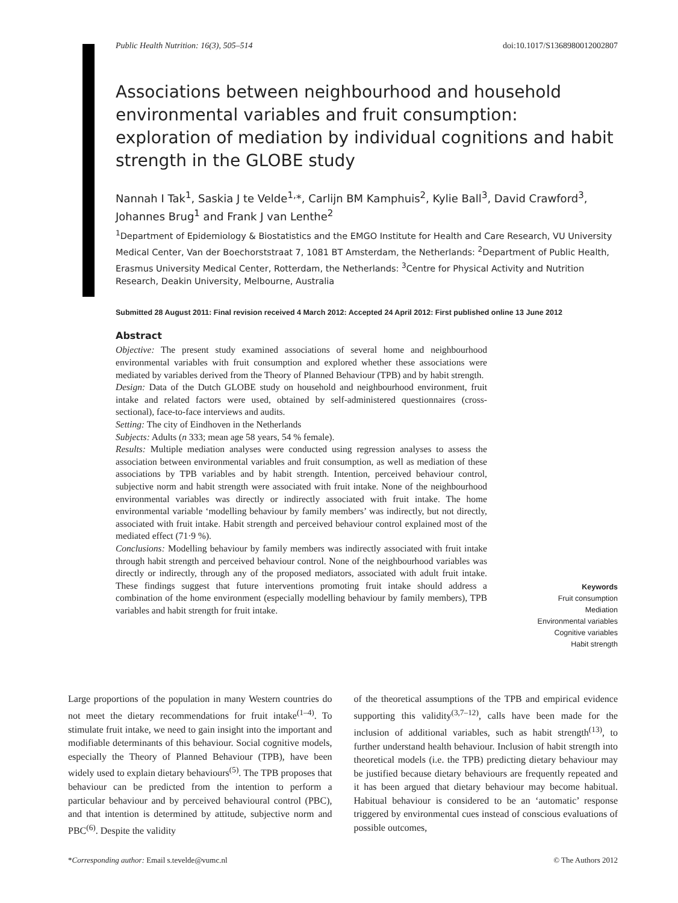Public Health Nutrition: 16(3), 505–514 doi:10.1017/S1368980012002807
Associations between neighbourhood and household environmental variables and fruit consumption: exploration of mediation by individual cognitions and habit strength in the GLOBE study
Nannah I Tak<sup>1</sup>, Saskia J te Velde<sup>1,</sup>*, Carlijn BM Kamphuis<sup>2</sup>, Kylie Ball<sup>3</sup>, David Crawford<sup>3</sup>, Johannes Brug<sup>1</sup> and Frank J van Lenthe<sup>2</sup>
<sup>1</sup> Department of Epidemiology & Biostatistics and the EMGO Institute for Health and Care Research, VU University Medical Center, Van der Boechorststraat 7, 1081 BT Amsterdam, the Netherlands: <sup>2</sup>Department of Public Health, Erasmus University Medical Center, Rotterdam, the Netherlands: <sup>3</sup>Centre for Physical Activity and Nutrition Research, Deakin University, Melbourne, Australia
Submitted 28 August 2011: Final revision received 4 March 2012: Accepted 24 April 2012: First published online 13 June 2012
Abstract
Objective: The present study examined associations of several home and neighbourhood environmental variables with fruit consumption and explored whether these associations were mediated by variables derived from the Theory of Planned Behaviour (TPB) and by habit strength.
Design: Data of the Dutch GLOBE study on household and neighbourhood environment, fruit intake and related factors were used, obtained by self-administered questionnaires (cross-sectional), face-to-face interviews and audits.
Setting: The city of Eindhoven in the Netherlands
Subjects: Adults (n 333; mean age 58 years, 54 % female).
Results: Multiple mediation analyses were conducted using regression analyses to assess the association between environmental variables and fruit consumption, as well as mediation of these associations by TPB variables and by habit strength. Intention, perceived behaviour control, subjective norm and habit strength were associated with fruit intake. None of the neighbourhood environmental variables was directly or indirectly associated with fruit intake. The home environmental variable ‘modelling behaviour by family members’ was indirectly, but not directly, associated with fruit intake. Habit strength and perceived behaviour control explained most of the mediated effect (71·9 %).
Conclusions: Modelling behaviour by family members was indirectly associated with fruit intake through habit strength and perceived behaviour control. None of the neighbourhood variables was directly or indirectly, through any of the proposed mediators, associated with adult fruit intake. These findings suggest that future interventions promoting fruit intake should address a combination of the home environment (especially modelling behaviour by family members), TPB variables and habit strength for fruit intake.
Keywords
Fruit consumption
Mediation
Environmental variables
Cognitive variables
Habit strength
Large proportions of the population in many Western countries do not meet the dietary recommendations for fruit intake<sup>(1–4)</sup>. To stimulate fruit intake, we need to gain insight into the important and modifiable determinants of this behaviour. Social cognitive models, especially the Theory of Planned Behaviour (TPB), have been widely used to explain dietary behaviours<sup>(5)</sup>. The TPB proposes that behaviour can be predicted from the intention to perform a particular behaviour and by perceived behavioural control (PBC), and that intention is determined by attitude, subjective norm and PBC<sup>(6)</sup>. Despite the validity
of the theoretical assumptions of the TPB and empirical evidence supporting this validity<sup>(3,7–12)</sup>, calls have been made for the inclusion of additional variables, such as habit strength<sup>(13)</sup>, to further understand health behaviour. Inclusion of habit strength into theoretical models (i.e. the TPB) predicting dietary behaviour may be justified because dietary behaviours are frequently repeated and it has been argued that dietary behaviour may become habitual. Habitual behaviour is considered to be an ‘automatic’ response triggered by environmental cues instead of conscious evaluations of possible outcomes,
*Corresponding author: Email s.tevelde@vumc.nl © The Authors 2012